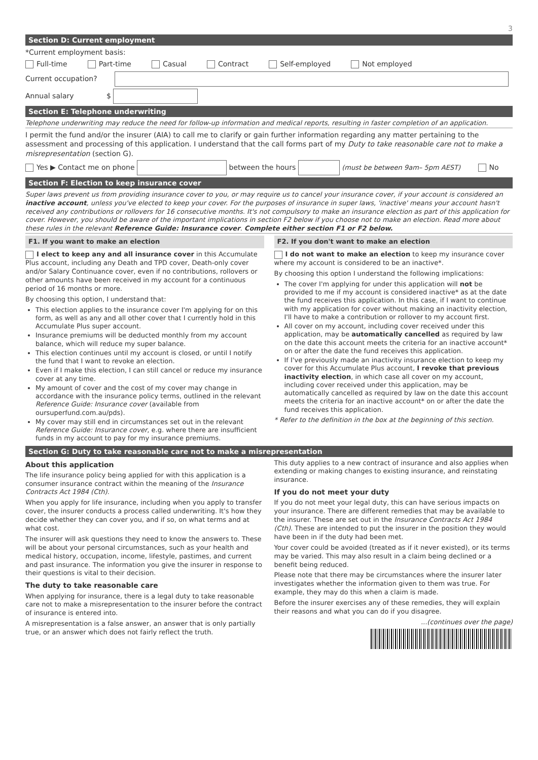3
Section D: Current employment
*Current employment basis:
Full-time Part-time Casual Contract Self-employed Not employed
Current occupation?
Annual salary $
Section E: Telephone underwriting
Telephone underwriting may reduce the need for follow-up information and medical reports, resulting in faster completion of an application.
I permit the fund and/or the insurer (AIA) to call me to clarify or gain further information regarding any matter pertaining to the assessment and processing of this application. I understand that the call forms part of my Duty to take reasonable care not to make a misrepresentation (section G).
Yes ▶ Contact me on phone between the hours (must be between 9am– 5pm AEST) No
Section F: Election to keep insurance cover
Super laws prevent us from providing insurance cover to you, or may require us to cancel your insurance cover, if your account is considered an inactive account, unless you've elected to keep your cover. For the purposes of insurance in super laws, 'inactive' means your account hasn't received any contributions or rollovers for 16 consecutive months. It's not compulsory to make an insurance election as part of this application for cover. However, you should be aware of the important implications in section F2 below if you choose not to make an election. Read more about these rules in the relevant Reference Guide: Insurance cover. Complete either section F1 or F2 below.
F1. If you want to make an election
I elect to keep any and all insurance cover in this Accumulate Plus account, including any Death and TPD cover, Death-only cover and/or Salary Continuance cover, even if no contributions, rollovers or other amounts have been received in my account for a continuous period of 16 months or more.
By choosing this option, I understand that:
This election applies to the insurance cover I'm applying for on this form, as well as any and all other cover that I currently hold in this Accumulate Plus super account.
Insurance premiums will be deducted monthly from my account balance, which will reduce my super balance.
This election continues until my account is closed, or until I notify the fund that I want to revoke an election.
Even if I make this election, I can still cancel or reduce my insurance cover at any time.
My amount of cover and the cost of my cover may change in accordance with the insurance policy terms, outlined in the relevant Reference Guide: Insurance cover (available from oursuperfund.com.au/pds).
My cover may still end in circumstances set out in the relevant Reference Guide: Insurance cover, e.g. where there are insufficient funds in my account to pay for my insurance premiums.
F2. If you don't want to make an election
I do not want to make an election to keep my insurance cover where my account is considered to be an inactive*.
By choosing this option I understand the following implications:
The cover I'm applying for under this application will not be provided to me if my account is considered inactive* as at the date the fund receives this application. In this case, if I want to continue with my application for cover without making an inactivity election, I'll have to make a contribution or rollover to my account first.
All cover on my account, including cover received under this application, may be automatically cancelled as required by law on the date this account meets the criteria for an inactive account* on or after the date the fund receives this application.
If I've previously made an inactivity insurance election to keep my cover for this Accumulate Plus account, I revoke that previous inactivity election, in which case all cover on my account, including cover received under this application, may be automatically cancelled as required by law on the date this account meets the criteria for an inactive account* on or after the date the fund receives this application.
* Refer to the definition in the box at the beginning of this section.
Section G: Duty to take reasonable care not to make a misrepresentation
About this application
The life insurance policy being applied for with this application is a consumer insurance contract within the meaning of the Insurance Contracts Act 1984 (Cth).
When you apply for life insurance, including when you apply to transfer cover, the insurer conducts a process called underwriting. It's how they decide whether they can cover you, and if so, on what terms and at what cost.
The insurer will ask questions they need to know the answers to. These will be about your personal circumstances, such as your health and medical history, occupation, income, lifestyle, pastimes, and current and past insurance. The information you give the insurer in response to their questions is vital to their decision.
The duty to take reasonable care
When applying for insurance, there is a legal duty to take reasonable care not to make a misrepresentation to the insurer before the contract of insurance is entered into.
A misrepresentation is a false answer, an answer that is only partially true, or an answer which does not fairly reflect the truth.
This duty applies to a new contract of insurance and also applies when extending or making changes to existing insurance, and reinstating insurance.
If you do not meet your duty
If you do not meet your legal duty, this can have serious impacts on your insurance. There are different remedies that may be available to the insurer. These are set out in the Insurance Contracts Act 1984 (Cth). These are intended to put the insurer in the position they would have been in if the duty had been met.
Your cover could be avoided (treated as if it never existed), or its terms may be varied. This may also result in a claim being declined or a benefit being reduced.
Please note that there may be circumstances where the insurer later investigates whether the information given to them was true. For example, they may do this when a claim is made.
Before the insurer exercises any of these remedies, they will explain their reasons and what you can do if you disagree.
...(continues over the page)